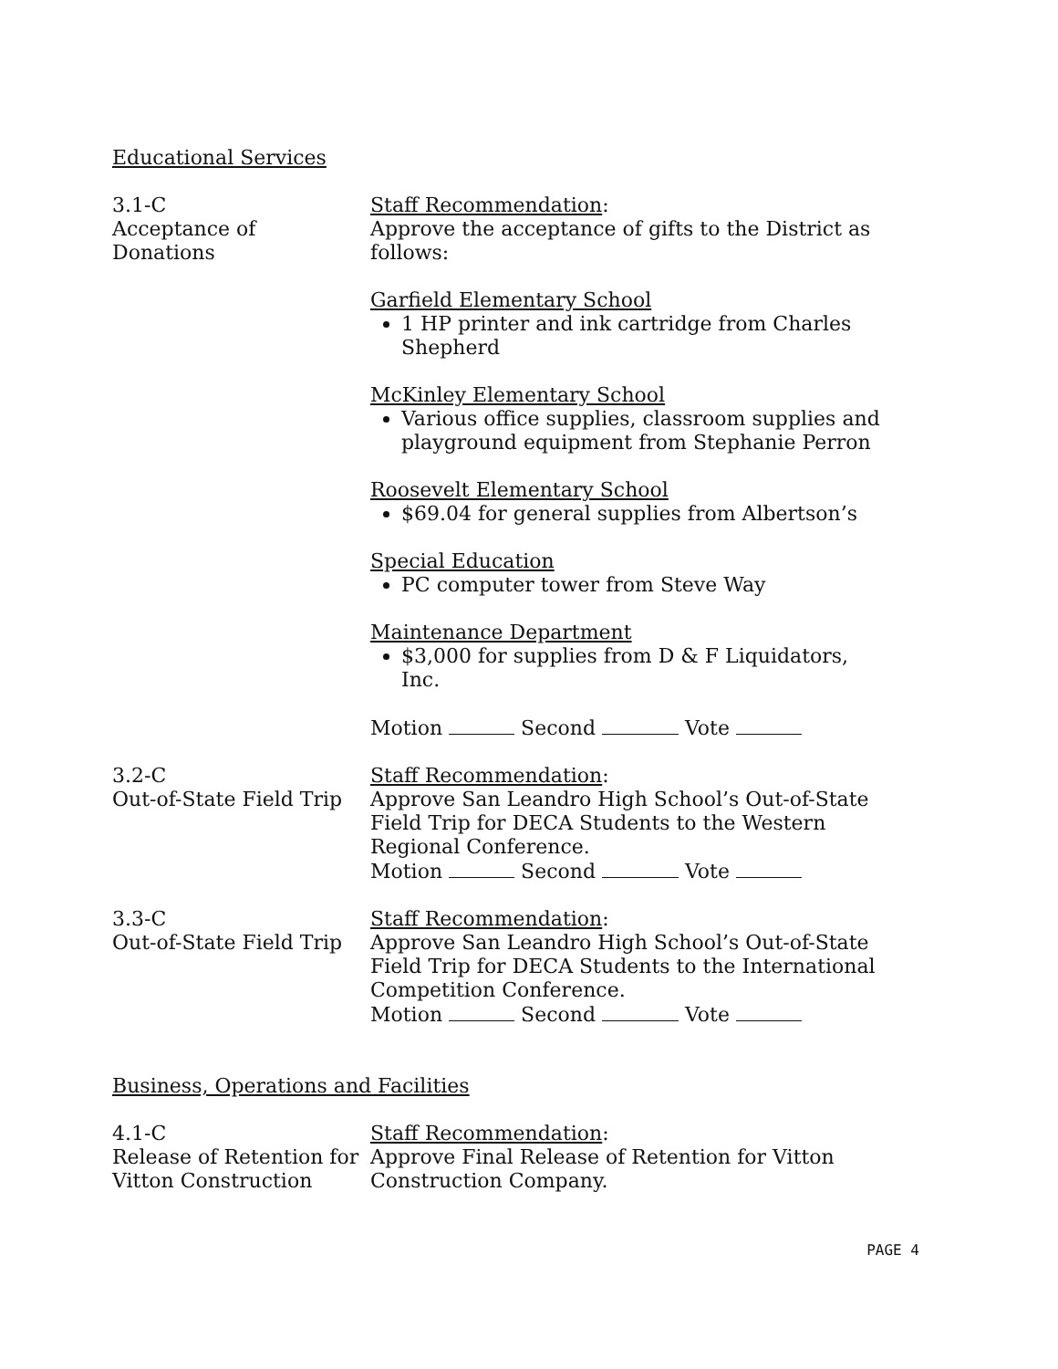Educational Services
3.1-C
Acceptance of
Donations
Staff Recommendation:
Approve the acceptance of gifts to the District as follows:
Garfield Elementary School
1 HP printer and ink cartridge from Charles Shepherd
McKinley Elementary School
Various office supplies, classroom supplies and playground equipment from Stephanie Perron
Roosevelt Elementary School
$69.04 for general supplies from Albertson’s
Special Education
PC computer tower from Steve Way
Maintenance Department
$3,000 for supplies from D & F Liquidators, Inc.
Motion Second Vote
3.2-C
Out-of-State Field Trip
Staff Recommendation:
Approve San Leandro High School’s Out-of-State Field Trip for DECA Students to the Western Regional Conference.
Motion Second Vote
3.3-C
Out-of-State Field Trip
Staff Recommendation:
Approve San Leandro High School’s Out-of-State Field Trip for DECA Students to the International Competition Conference.
Motion Second Vote
Business, Operations and Facilities
4.1-C
Release of Retention for Vitton Construction
Staff Recommendation:
Approve Final Release of Retention for Vitton Construction Company.
PAGE 4